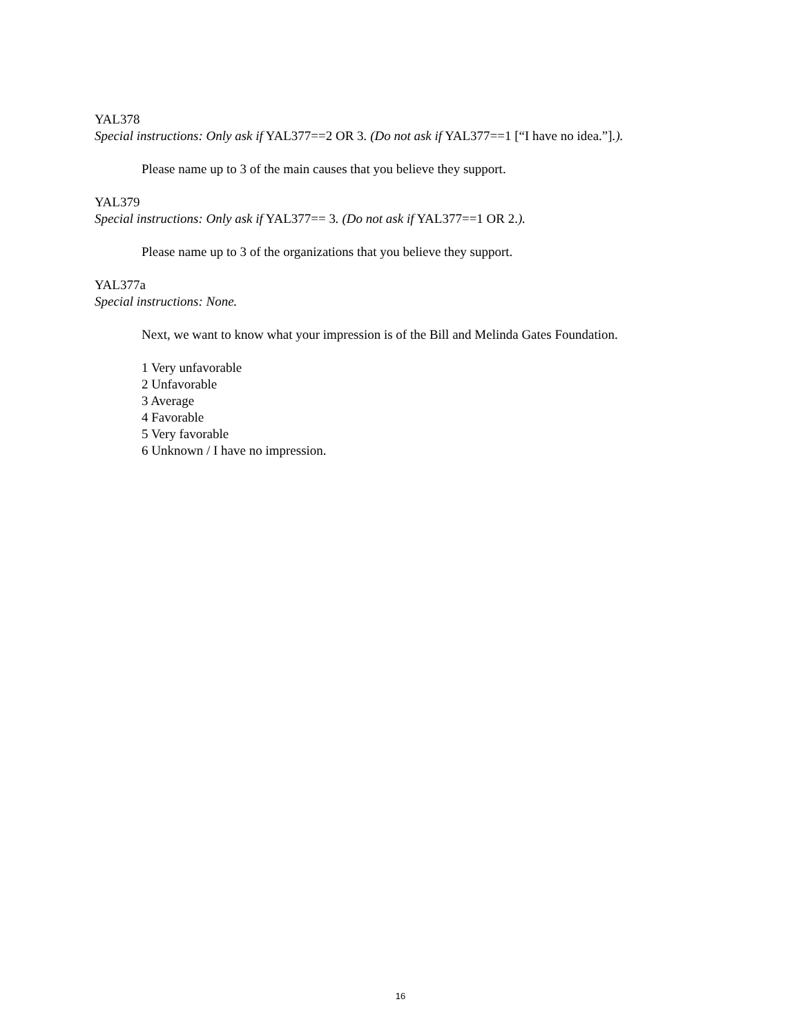YAL378
Special instructions: Only ask if YAL377==2 OR 3. (Do not ask if YAL377==1 [“I have no idea.”].).
Please name up to 3 of the main causes that you believe they support.
YAL379
Special instructions: Only ask if YAL377== 3. (Do not ask if YAL377==1 OR 2.).
Please name up to 3 of the organizations that you believe they support.
YAL377a
Special instructions: None.
Next, we want to know what your impression is of the Bill and Melinda Gates Foundation.
1 Very unfavorable
2 Unfavorable
3 Average
4 Favorable
5 Very favorable
6 Unknown / I have no impression.
16